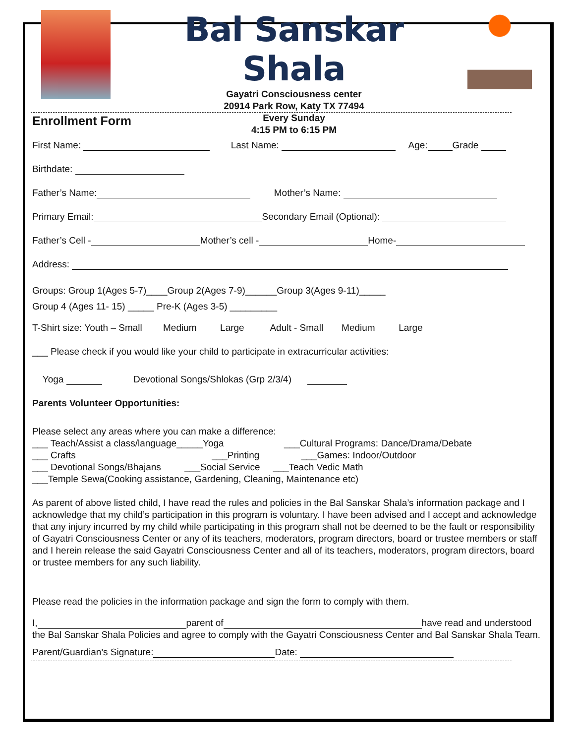Bal Sanskar Shala
Gayatri Consciousness center
20914 Park Row, Katy TX 77494
Every Sunday
4:15 PM to 6:15 PM
Enrollment Form
First Name: Last Name: Age: Grade
Birthdate:
Father’s Name: Mother’s Name:
Primary Email: Secondary Email (Optional):
Father’s Cell - Mother’s cell - Home-
Address:
Groups: Group 1(Ages 5-7)____Group 2(Ages 7-9)______Group 3(Ages 9-11)_____
Group 4 (Ages 11- 15) _____ Pre-K (Ages 3-5) _________
T-Shirt size: Youth – Small Medium Large Adult - Small Medium Large
___ Please check if you would like your child to participate in extracurricular activities:
Yoga Devotional Songs/Shlokas (Grp 2/3/4)
Parents Volunteer Opportunities:
Please select any areas where you can make a difference:
___ Teach/Assist a class/language_____Yoga ___Cultural Programs: Dance/Drama/Debate
___ Crafts ___Printing ___Games: Indoor/Outdoor
___ Devotional Songs/Bhajans ___Social Service ___Teach Vedic Math
___Temple Sewa(Cooking assistance, Gardening, Cleaning, Maintenance etc)
As parent of above listed child, I have read the rules and policies in the Bal Sanskar Shala’s information package and I acknowledge that my child’s participation in this program is voluntary. I have been advised and I accept and acknowledge that any injury incurred by my child while participating in this program shall not be deemed to be the fault or responsibility of Gayatri Consciousness Center or any of its teachers, moderators, program directors, board or trustee members or staff and I herein release the said Gayatri Consciousness Center and all of its teachers, moderators, program directors, board or trustee members for any such liability.
Please read the policies in the information package and sign the form to comply with them.
I, parent of have read and understood the Bal Sanskar Shala Policies and agree to comply with the Gayatri Consciousness Center and Bal Sanskar Shala Team.
Parent/Guardian's Signature: Date: